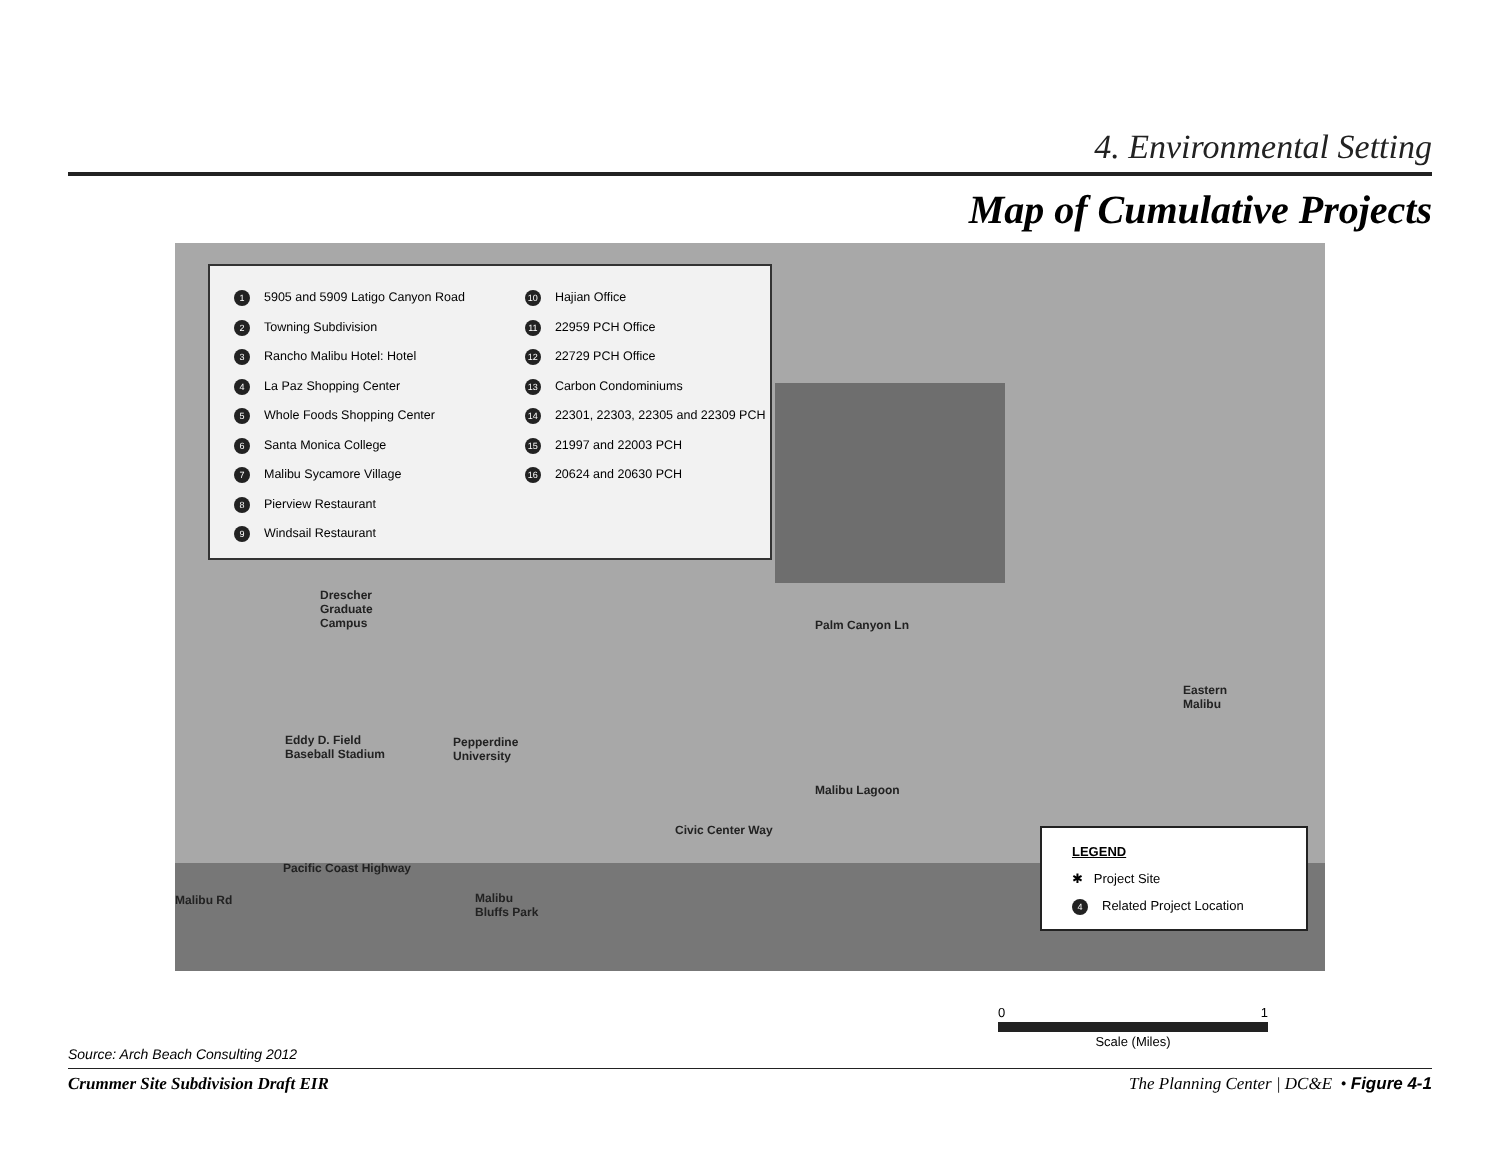4. Environmental Setting
Map of Cumulative Projects
1 5905 and 5909 Latigo Canyon Road
2 Towning Subdivision
3 Rancho Malibu Hotel: Hotel
4 La Paz Shopping Center
5 Whole Foods Shopping Center
6 Santa Monica College
7 Malibu Sycamore Village
8 Pierview Restaurant
9 Windsail Restaurant
10 Hajian Office
11 22959 PCH Office
12 22729 PCH Office
13 Carbon Condominiums
14 22301, 22303, 22305 and 22309 PCH
15 21997 and 22003 PCH
16 20624 and 20630 PCH
Drescher
Graduate
Campus
Pepperdine
University
Eddy D. Field
Baseball Stadium
Eastern
Malibu
Pacific Coast Highway
Malibu
Bluffs Park
Malibu Rd
Palm Canyon Ln
Civic Center Way
Malibu Lagoon
LEGEND
✱ Project Site
4 Related Project Location
0 1
Scale (Miles)
Source: Arch Beach Consulting 2012
Crummer Site Subdivision Draft EIR The Planning Center | DC&E • Figure 4-1